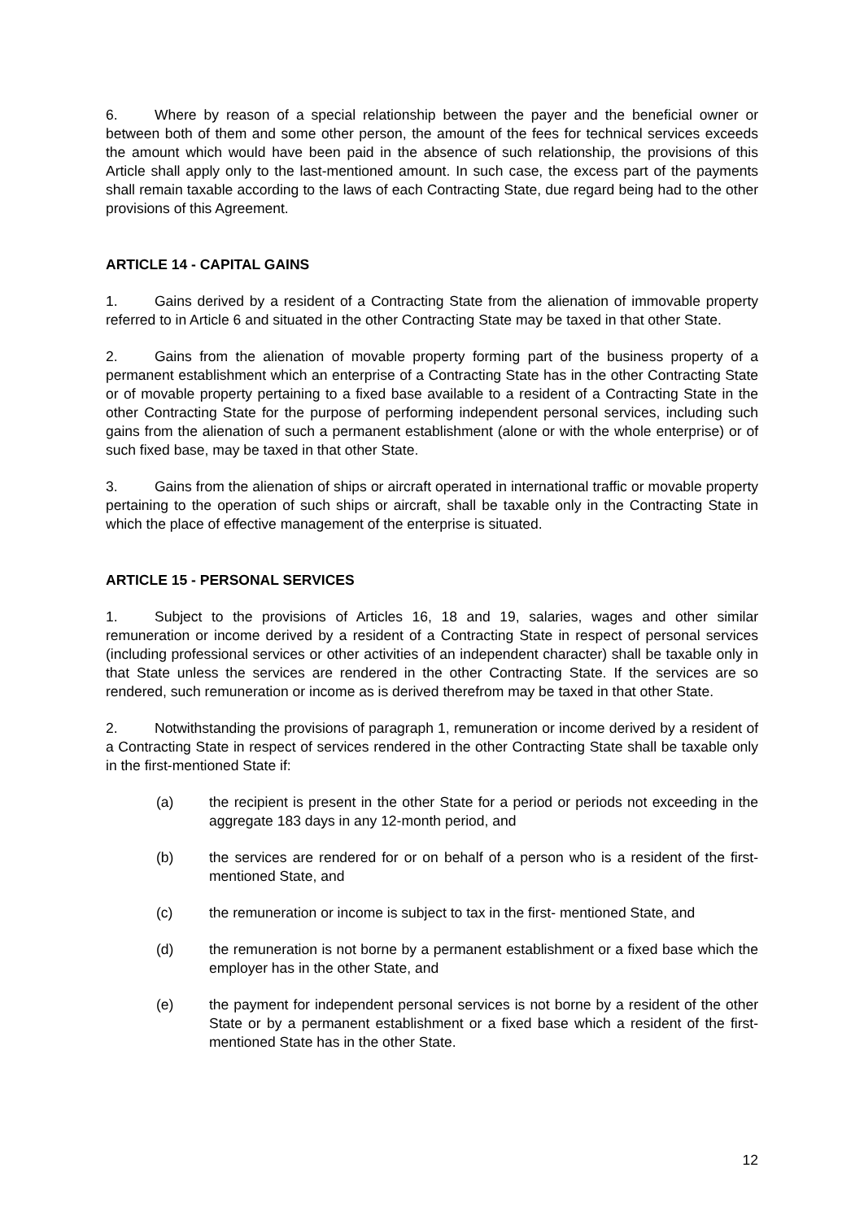6. Where by reason of a special relationship between the payer and the beneficial owner or between both of them and some other person, the amount of the fees for technical services exceeds the amount which would have been paid in the absence of such relationship, the provisions of this Article shall apply only to the last-mentioned amount. In such case, the excess part of the payments shall remain taxable according to the laws of each Contracting State, due regard being had to the other provisions of this Agreement.
ARTICLE 14 - CAPITAL GAINS
1. Gains derived by a resident of a Contracting State from the alienation of immovable property referred to in Article 6 and situated in the other Contracting State may be taxed in that other State.
2. Gains from the alienation of movable property forming part of the business property of a permanent establishment which an enterprise of a Contracting State has in the other Contracting State or of movable property pertaining to a fixed base available to a resident of a Contracting State in the other Contracting State for the purpose of performing independent personal services, including such gains from the alienation of such a permanent establishment (alone or with the whole enterprise) or of such fixed base, may be taxed in that other State.
3. Gains from the alienation of ships or aircraft operated in international traffic or movable property pertaining to the operation of such ships or aircraft, shall be taxable only in the Contracting State in which the place of effective management of the enterprise is situated.
ARTICLE 15 - PERSONAL SERVICES
1. Subject to the provisions of Articles 16, 18 and 19, salaries, wages and other similar remuneration or income derived by a resident of a Contracting State in respect of personal services (including professional services or other activities of an independent character) shall be taxable only in that State unless the services are rendered in the other Contracting State. If the services are so rendered, such remuneration or income as is derived therefrom may be taxed in that other State.
2. Notwithstanding the provisions of paragraph 1, remuneration or income derived by a resident of a Contracting State in respect of services rendered in the other Contracting State shall be taxable only in the first-mentioned State if:
(a) the recipient is present in the other State for a period or periods not exceeding in the aggregate 183 days in any 12-month period, and
(b) the services are rendered for or on behalf of a person who is a resident of the first-mentioned State, and
(c) the remuneration or income is subject to tax in the first- mentioned State, and
(d) the remuneration is not borne by a permanent establishment or a fixed base which the employer has in the other State, and
(e) the payment for independent personal services is not borne by a resident of the other State or by a permanent establishment or a fixed base which a resident of the first-mentioned State has in the other State.
12